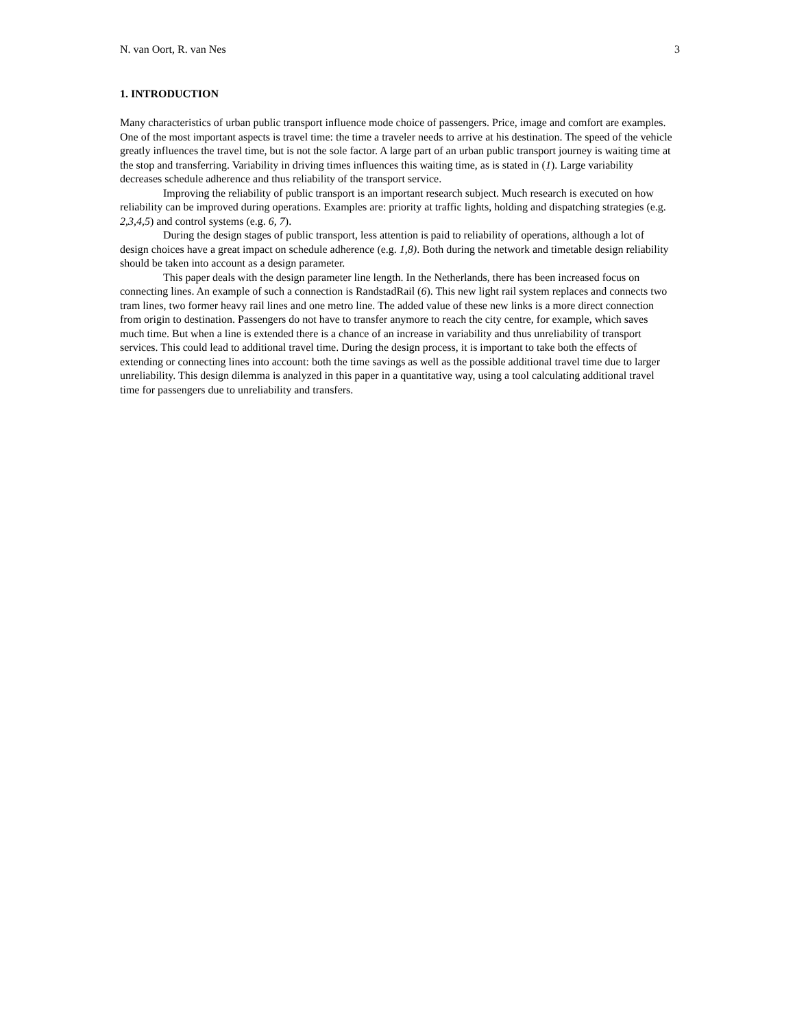N. van Oort, R. van Nes 3
1. INTRODUCTION
Many characteristics of urban public transport influence mode choice of passengers. Price, image and comfort are examples. One of the most important aspects is travel time: the time a traveler needs to arrive at his destination. The speed of the vehicle greatly influences the travel time, but is not the sole factor. A large part of an urban public transport journey is waiting time at the stop and transferring. Variability in driving times influences this waiting time, as is stated in (1). Large variability decreases schedule adherence and thus reliability of the transport service.
Improving the reliability of public transport is an important research subject. Much research is executed on how reliability can be improved during operations. Examples are: priority at traffic lights, holding and dispatching strategies (e.g. 2,3,4,5) and control systems (e.g. 6, 7).
During the design stages of public transport, less attention is paid to reliability of operations, although a lot of design choices have a great impact on schedule adherence (e.g. 1,8). Both during the network and timetable design reliability should be taken into account as a design parameter.
This paper deals with the design parameter line length. In the Netherlands, there has been increased focus on connecting lines. An example of such a connection is RandstadRail (6). This new light rail system replaces and connects two tram lines, two former heavy rail lines and one metro line. The added value of these new links is a more direct connection from origin to destination. Passengers do not have to transfer anymore to reach the city centre, for example, which saves much time. But when a line is extended there is a chance of an increase in variability and thus unreliability of transport services. This could lead to additional travel time. During the design process, it is important to take both the effects of extending or connecting lines into account: both the time savings as well as the possible additional travel time due to larger unreliability. This design dilemma is analyzed in this paper in a quantitative way, using a tool calculating additional travel time for passengers due to unreliability and transfers.